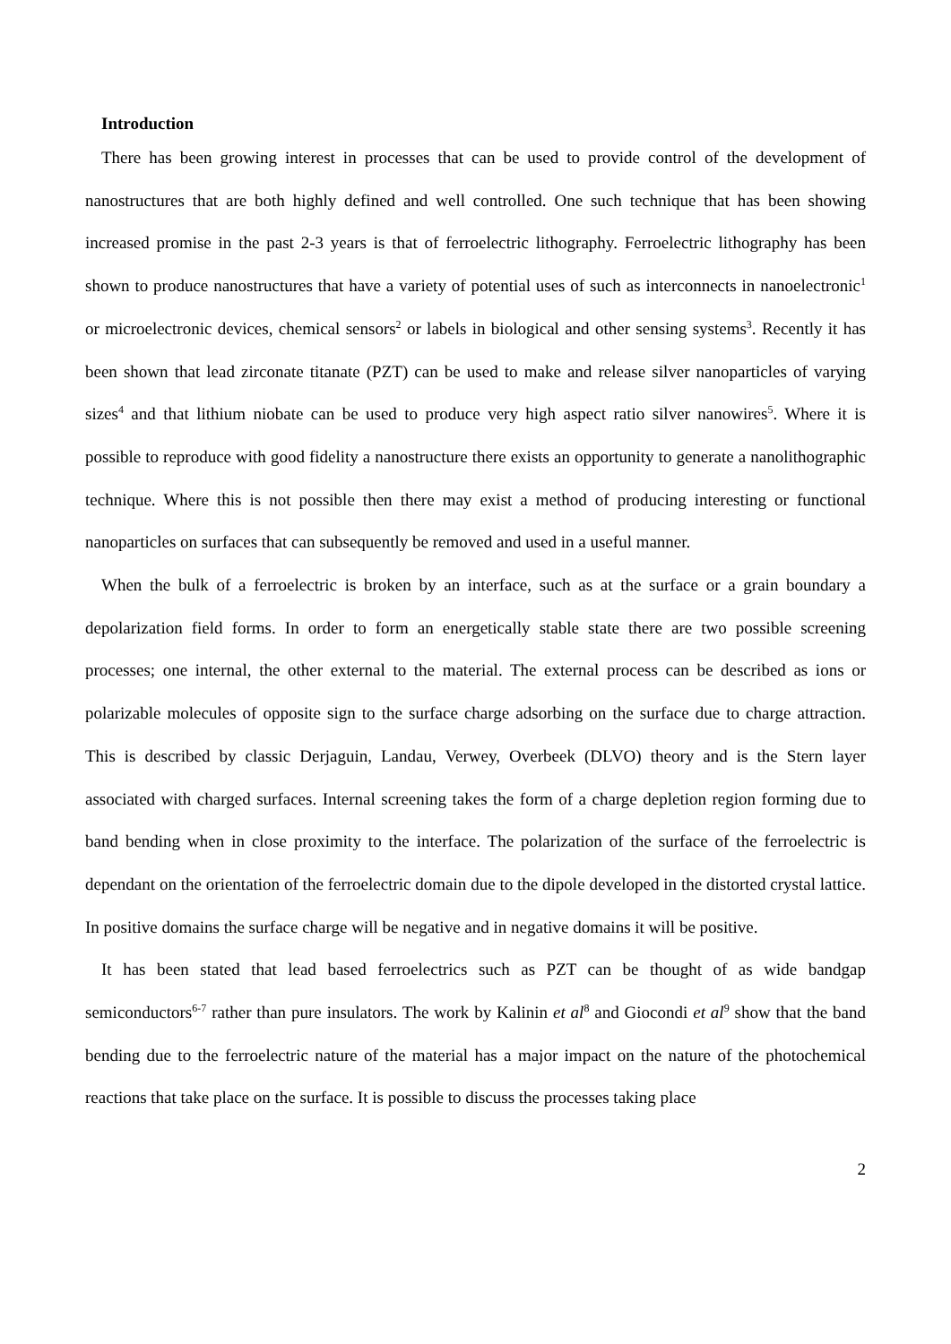Introduction
There has been growing interest in processes that can be used to provide control of the development of nanostructures that are both highly defined and well controlled. One such technique that has been showing increased promise in the past 2-3 years is that of ferroelectric lithography. Ferroelectric lithography has been shown to produce nanostructures that have a variety of potential uses of such as interconnects in nanoelectronic<sup>1</sup> or microelectronic devices, chemical sensors<sup>2</sup> or labels in biological and other sensing systems<sup>3</sup>. Recently it has been shown that lead zirconate titanate (PZT) can be used to make and release silver nanoparticles of varying sizes<sup>4</sup> and that lithium niobate can be used to produce very high aspect ratio silver nanowires<sup>5</sup>. Where it is possible to reproduce with good fidelity a nanostructure there exists an opportunity to generate a nanolithographic technique. Where this is not possible then there may exist a method of producing interesting or functional nanoparticles on surfaces that can subsequently be removed and used in a useful manner.
When the bulk of a ferroelectric is broken by an interface, such as at the surface or a grain boundary a depolarization field forms. In order to form an energetically stable state there are two possible screening processes; one internal, the other external to the material. The external process can be described as ions or polarizable molecules of opposite sign to the surface charge adsorbing on the surface due to charge attraction. This is described by classic Derjaguin, Landau, Verwey, Overbeek (DLVO) theory and is the Stern layer associated with charged surfaces. Internal screening takes the form of a charge depletion region forming due to band bending when in close proximity to the interface. The polarization of the surface of the ferroelectric is dependant on the orientation of the ferroelectric domain due to the dipole developed in the distorted crystal lattice. In positive domains the surface charge will be negative and in negative domains it will be positive.
It has been stated that lead based ferroelectrics such as PZT can be thought of as wide bandgap semiconductors<sup>6-7</sup> rather than pure insulators. The work by Kalinin et al<sup>8</sup> and Giocondi et al<sup>9</sup> show that the band bending due to the ferroelectric nature of the material has a major impact on the nature of the photochemical reactions that take place on the surface. It is possible to discuss the processes taking place
2